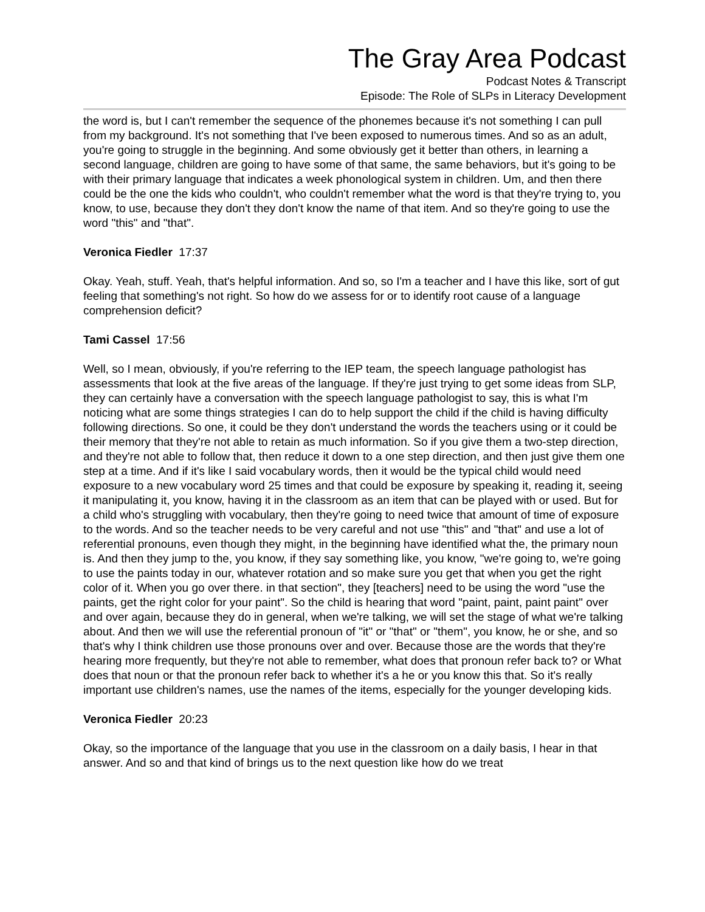The Gray Area Podcast
Podcast Notes & Transcript
Episode: The Role of SLPs in Literacy Development
the word is, but I can't remember the sequence of the phonemes because it's not something I can pull from my background. It's not something that I've been exposed to numerous times. And so as an adult, you're going to struggle in the beginning. And some obviously get it better than others, in learning a second language, children are going to have some of that same, the same behaviors, but it's going to be with their primary language that indicates a week phonological system in children. Um, and then there could be the one the kids who couldn't, who couldn't remember what the word is that they're trying to, you know, to use, because they don't they don't know the name of that item. And so they're going to use the word "this" and "that".
Veronica Fiedler 17:37
Okay. Yeah, stuff. Yeah, that's helpful information. And so, so I'm a teacher and I have this like, sort of gut feeling that something's not right. So how do we assess for or to identify root cause of a language comprehension deficit?
Tami Cassel 17:56
Well, so I mean, obviously, if you're referring to the IEP team, the speech language pathologist has assessments that look at the five areas of the language. If they're just trying to get some ideas from SLP, they can certainly have a conversation with the speech language pathologist to say, this is what I'm noticing what are some things strategies I can do to help support the child if the child is having difficulty following directions. So one, it could be they don't understand the words the teachers using or it could be their memory that they're not able to retain as much information. So if you give them a two-step direction, and they're not able to follow that, then reduce it down to a one step direction, and then just give them one step at a time. And if it's like I said vocabulary words, then it would be the typical child would need exposure to a new vocabulary word 25 times and that could be exposure by speaking it, reading it, seeing it manipulating it, you know, having it in the classroom as an item that can be played with or used. But for a child who's struggling with vocabulary, then they're going to need twice that amount of time of exposure to the words. And so the teacher needs to be very careful and not use "this" and "that" and use a lot of referential pronouns, even though they might, in the beginning have identified what the, the primary noun is. And then they jump to the, you know, if they say something like, you know, "we're going to, we're going to use the paints today in our, whatever rotation and so make sure you get that when you get the right color of it. When you go over there. in that section", they [teachers] need to be using the word "use the paints, get the right color for your paint". So the child is hearing that word "paint, paint, paint paint" over and over again, because they do in general, when we're talking, we will set the stage of what we're talking about. And then we will use the referential pronoun of "it" or "that" or "them", you know, he or she, and so that's why I think children use those pronouns over and over. Because those are the words that they're hearing more frequently, but they're not able to remember, what does that pronoun refer back to? or What does that noun or that the pronoun refer back to whether it's a he or you know this that. So it's really important use children's names, use the names of the items, especially for the younger developing kids.
Veronica Fiedler 20:23
Okay, so the importance of the language that you use in the classroom on a daily basis, I hear in that answer. And so and that kind of brings us to the next question like how do we treat